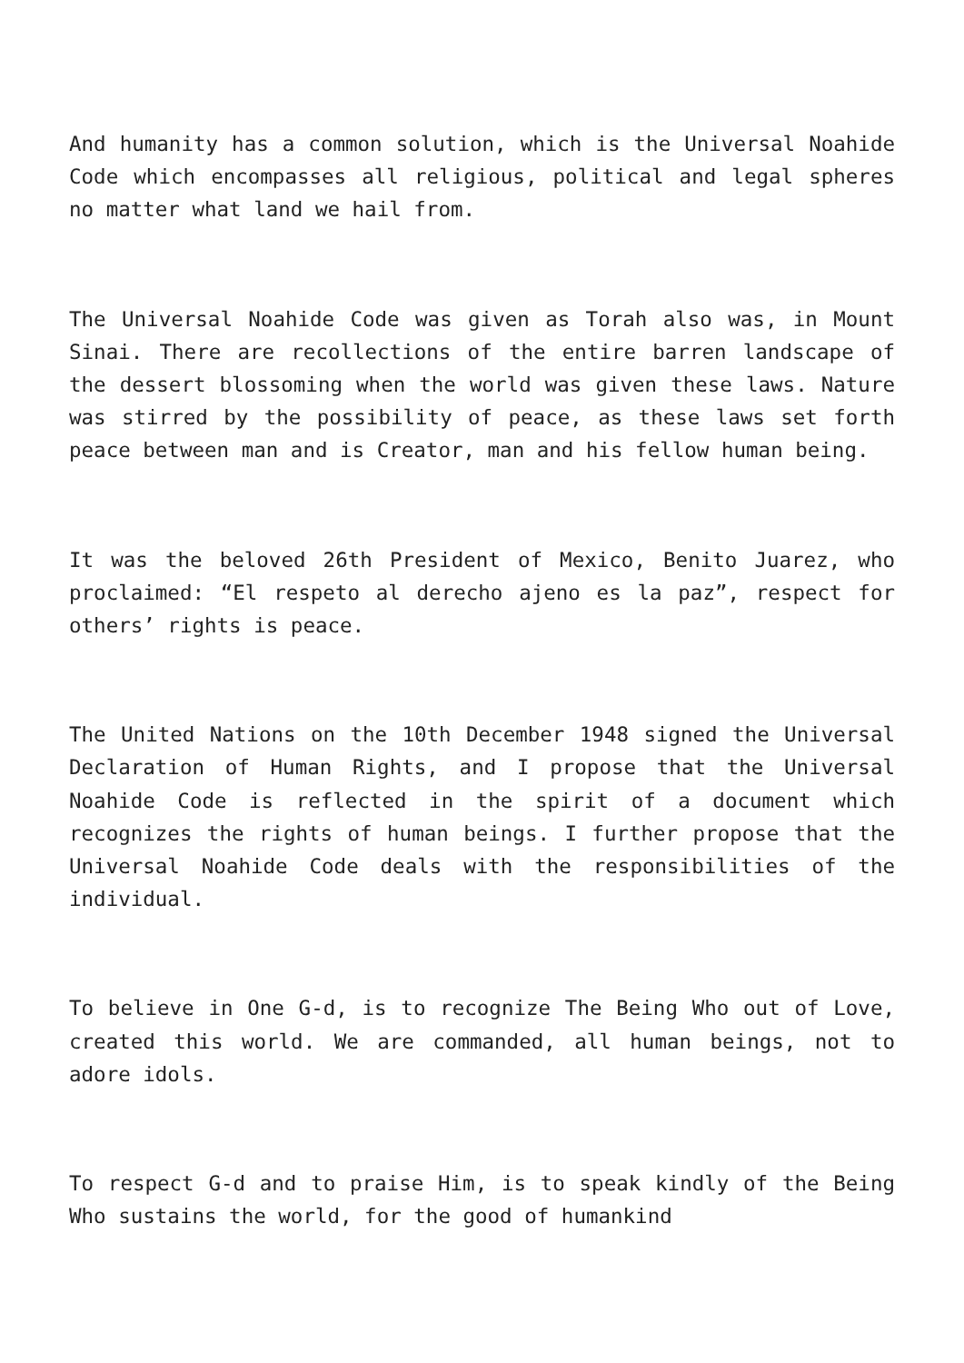And humanity has a common solution, which is the Universal Noahide Code which encompasses all religious, political and legal spheres no matter what land we hail from.
The Universal Noahide Code was given as Torah also was, in Mount Sinai. There are recollections of the entire barren landscape of the dessert blossoming when the world was given these laws. Nature was stirred by the possibility of peace, as these laws set forth peace between man and is Creator, man and his fellow human being.
It was the beloved 26th President of Mexico, Benito Juarez, who proclaimed: “El respeto al derecho ajeno es la paz”, respect for others’ rights is peace.
The United Nations on the 10th December 1948 signed the Universal Declaration of Human Rights, and I propose that the Universal Noahide Code is reflected in the spirit of a document which recognizes the rights of human beings. I further propose that the Universal Noahide Code deals with the responsibilities of the individual.
To believe in One G-d, is to recognize The Being Who out of Love, created this world. We are commanded, all human beings, not to adore idols.
To respect G-d and to praise Him, is to speak kindly of the Being Who sustains the world, for the good of humankind